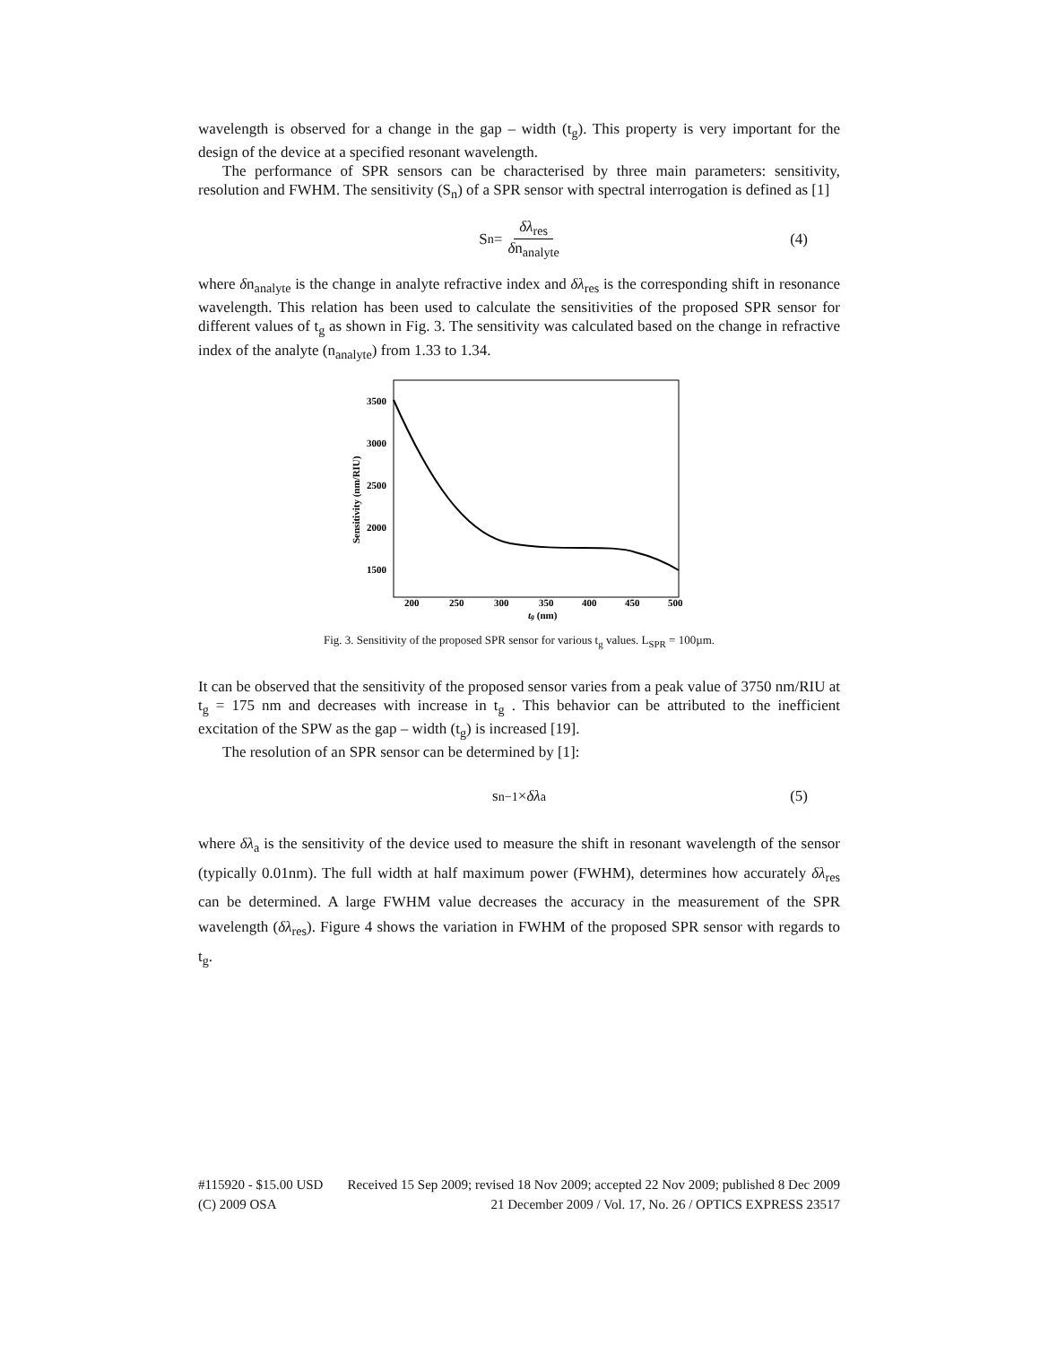wavelength is observed for a change in the gap – width (t<sub>g</sub>). This property is very important for the design of the device at a specified resonant wavelength.
The performance of SPR sensors can be characterised by three main parameters: sensitivity, resolution and FWHM. The sensitivity (S<sub>n</sub>) of a SPR sensor with spectral interrogation is defined as [1]
S<sub>n</sub> = δλ<sub>res</sub> δn<sub>analyte</sub> (4)
where δn<sub>analyte</sub> is the change in analyte refractive index and δλ<sub>res</sub> is the corresponding shift in resonance wavelength. This relation has been used to calculate the sensitivities of the proposed SPR sensor for different values of t<sub>g</sub> as shown in Fig. 3. The sensitivity was calculated based on the change in refractive index of the analyte (n<sub>analyte</sub>) from 1.33 to 1.34.
3500
3000
2500
2000
1500
200
250
300
350
400
450
500
tg (nm)
Sensitivity (nm/RIU)
Fig. 3. Sensitivity of the proposed SPR sensor for various t<sub>g</sub> values. L<sub>SPR</sub> = 100µm.
It can be observed that the sensitivity of the proposed sensor varies from a peak value of 3750 nm/RIU at t<sub>g</sub> = 175 nm and decreases with increase in t<sub>g</sub> . This behavior can be attributed to the inefficient excitation of the SPW as the gap – width (t<sub>g</sub>) is increased [19].
The resolution of an SPR sensor can be determined by [1]:
s<sub>n</sub><sup>−1</sup> × δλ<sub>a</sub> (5)
where δλ<sub>a</sub> is the sensitivity of the device used to measure the shift in resonant wavelength of the sensor (typically 0.01nm). The full width at half maximum power (FWHM), determines how accurately δλ<sub>res</sub> can be determined. A large FWHM value decreases the accuracy in the measurement of the SPR wavelength (δλ<sub>res</sub>). Figure 4 shows the variation in FWHM of the proposed SPR sensor with regards to t<sub>g</sub>.
#115920 - $15.00 USD Received 15 Sep 2009; revised 18 Nov 2009; accepted 22 Nov 2009; published 8 Dec 2009
(C) 2009 OSA 21 December 2009 / Vol. 17, No. 26 / OPTICS EXPRESS 23517